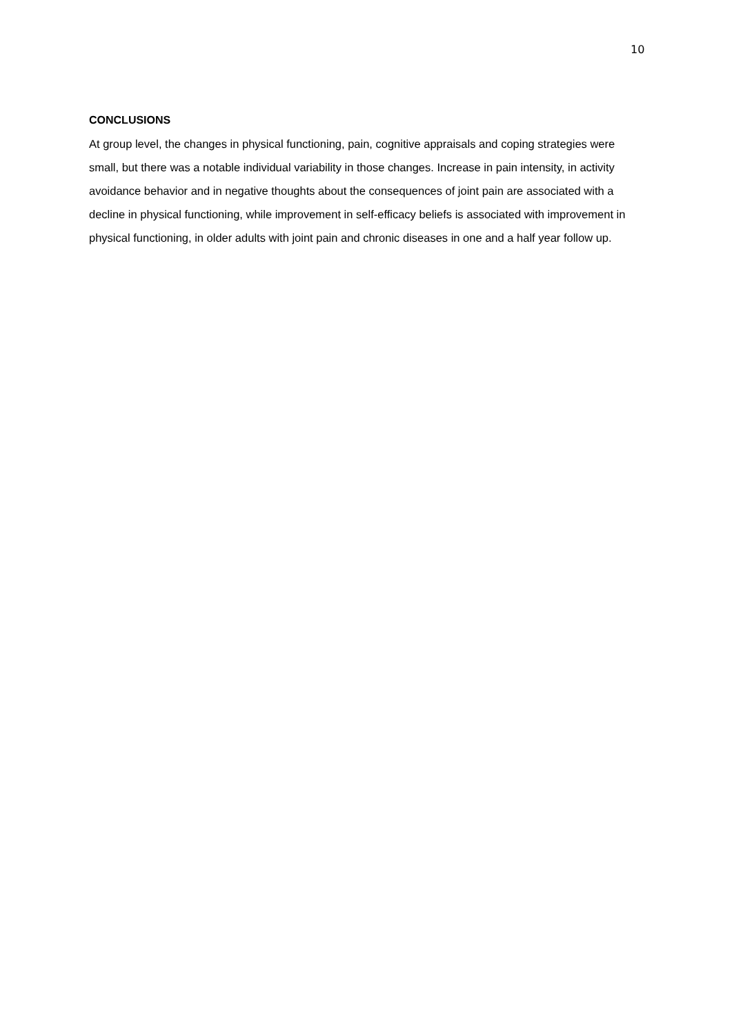10
CONCLUSIONS
At group level, the changes in physical functioning, pain, cognitive appraisals and coping strategies were small, but there was a notable individual variability in those changes. Increase in pain intensity, in activity avoidance behavior and in negative thoughts about the consequences of joint pain are associated with a decline in physical functioning, while improvement in self-efficacy beliefs is associated with improvement in physical functioning, in older adults with joint pain and chronic diseases in one and a half year follow up.